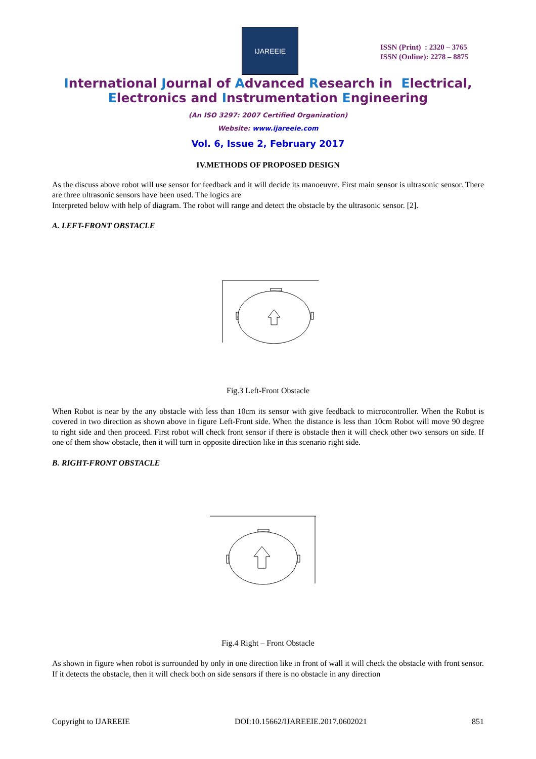IJAREEIE
ISSN (Print) : 2320 – 3765
ISSN (Online): 2278 – 8875
International Journal of Advanced Research in Electrical,
Electronics and Instrumentation Engineering
(An ISO 3297: 2007 Certified Organization)
Website: www.ijareeie.com
Vol. 6, Issue 2, February 2017
IV.METHODS OF PROPOSED DESIGN
As the discuss above robot will use sensor for feedback and it will decide its manoeuvre. First main sensor is ultrasonic sensor. There are three ultrasonic sensors have been used. The logics are
Interpreted below with help of diagram. The robot will range and detect the obstacle by the ultrasonic sensor. [2].
A. LEFT-FRONT OBSTACLE
Fig.3 Left-Front Obstacle
When Robot is near by the any obstacle with less than 10cm its sensor with give feedback to microcontroller. When the Robot is covered in two direction as shown above in figure Left-Front side. When the distance is less than 10cm Robot will move 90 degree to right side and then proceed. First robot will check front sensor if there is obstacle then it will check other two sensors on side. If one of them show obstacle, then it will turn in opposite direction like in this scenario right side.
B. RIGHT-FRONT OBSTACLE
Fig.4 Right – Front Obstacle
As shown in figure when robot is surrounded by only in one direction like in front of wall it will check the obstacle with front sensor. If it detects the obstacle, then it will check both on side sensors if there is no obstacle in any direction
Copyright to IJAREEIE DOI:10.15662/IJAREEIE.2017.0602021 851